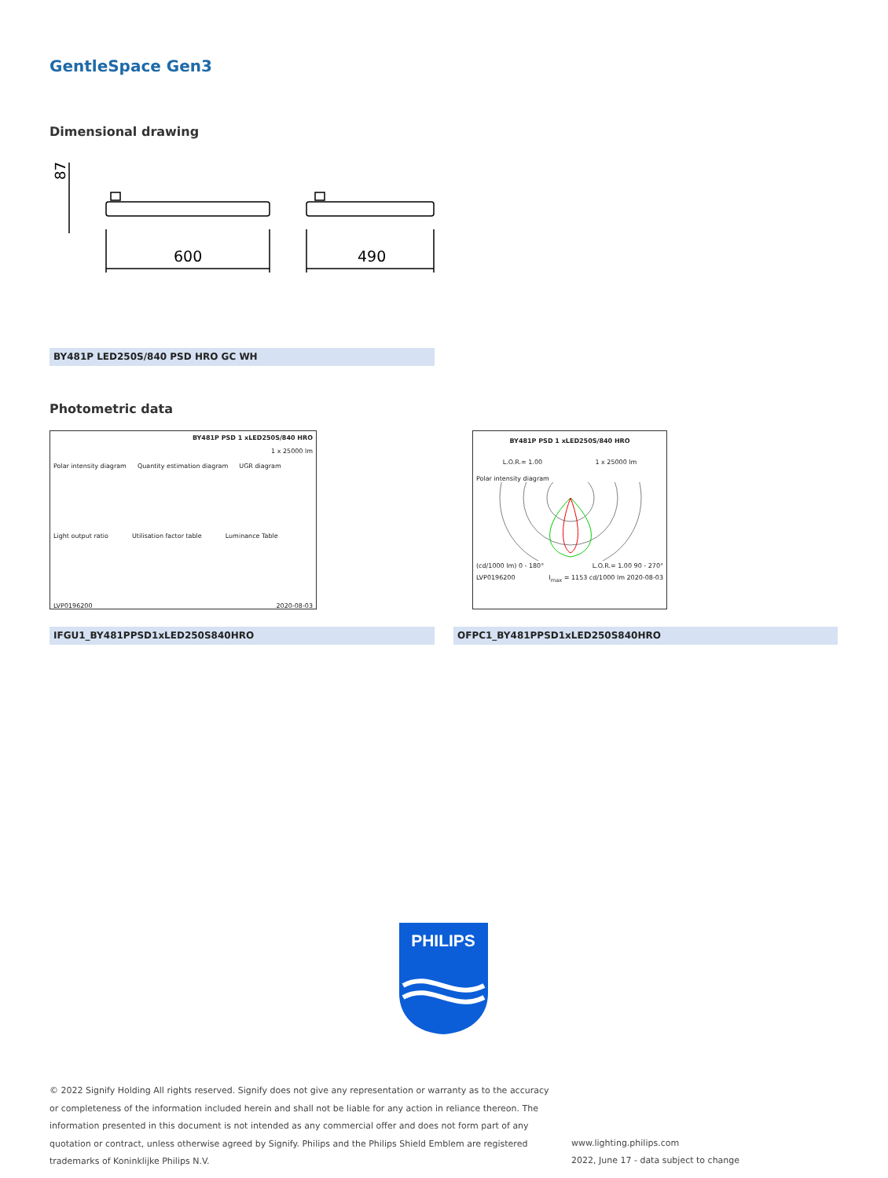GentleSpace Gen3
Dimensional drawing
87
600
490
BY481P LED250S/840 PSD HRO GC WH
Photometric data
BY481P PSD 1 xLED250S/840 HRO
1 x 25000 lm
Polar intensity diagram Quantity estimation diagram UGR diagram
Light output ratio Utilisation factor table Luminance Table
LVP0196200 2020-08-03
BY481P PSD 1 xLED250S/840 HRO
L.O.R.= 1.00 1 x 25000 lm
Polar intensity diagram
(cd/1000 lm) 0 - 180° L.O.R.= 1.00 90 - 270°
LVP0196200 I<sub>max</sub> = 1153 cd/1000 lm 2020-08-03
IFGU1_BY481PPSD1xLED250S840HRO OFPC1_BY481PPSD1xLED250S840HRO
PHILIPS
© 2022 Signify Holding All rights reserved. Signify does not give any representation or warranty as to the accuracy or completeness of the information included herein and shall not be liable for any action in reliance thereon. The information presented in this document is not intended as any commercial offer and does not form part of any quotation or contract, unless otherwise agreed by Signify. Philips and the Philips Shield Emblem are registered trademarks of Koninklijke Philips N.V.
www.lighting.philips.com
2022, June 17 - data subject to change